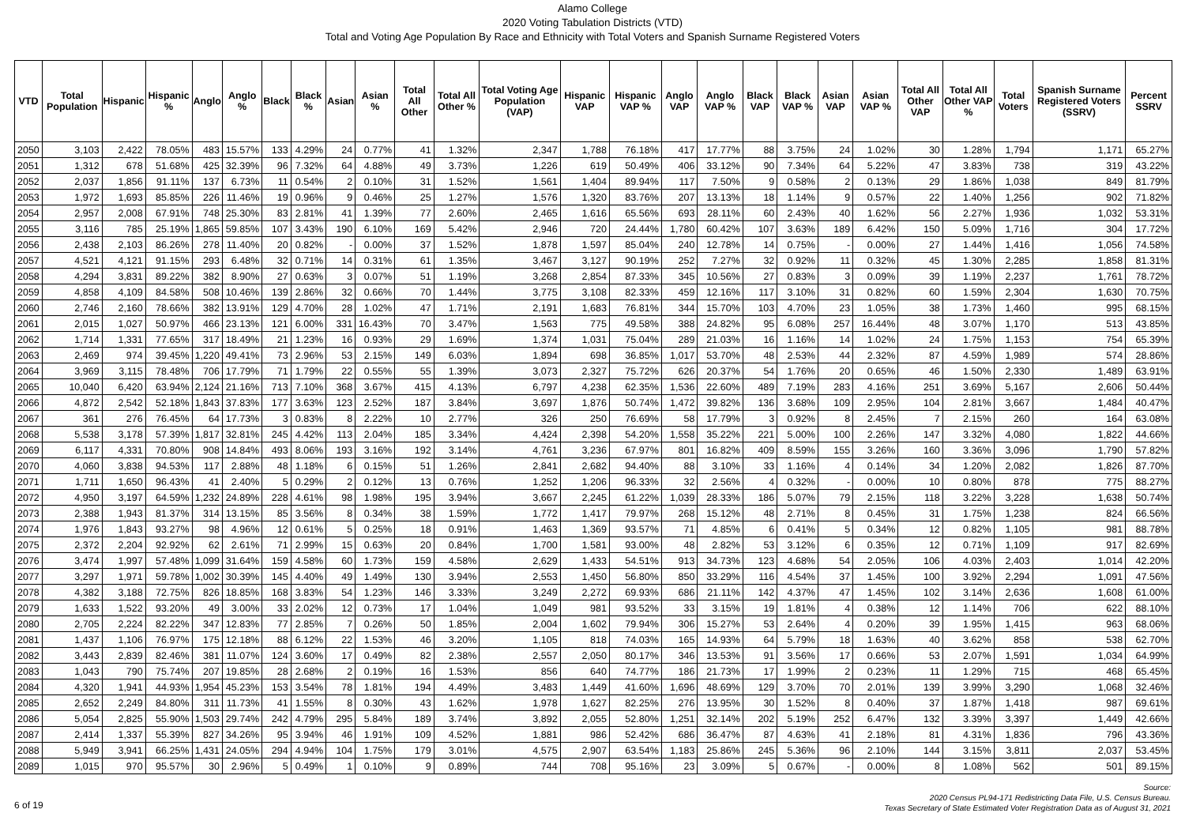Alamo College
2020 Voting Tabulation Districts (VTD)
Total and Voting Age Population By Race and Ethnicity with Total Voters and Spanish Surname Registered Voters
| VTD | Total Population | Hispanic | Hispanic % | Anglo | Anglo % | Black | Black % | Asian | Asian % | Total All Other | Total All Other % | Total Voting Age Population (VAP) | Hispanic VAP | Hispanic VAP % | Anglo VAP | Anglo VAP % | Black VAP | Black VAP % | Asian VAP | Asian VAP % | Total All Other VAP | Total All Other VAP % | Total Voters | Spanish Surname Registered Voters (SSRV) | Percent SSRV |
| --- | --- | --- | --- | --- | --- | --- | --- | --- | --- | --- | --- | --- | --- | --- | --- | --- | --- | --- | --- | --- | --- | --- | --- | --- | --- |
| 2050 | 3,103 | 2,422 | 78.05% | 483 | 15.57% | 133 | 4.29% | 24 | 0.77% | 41 | 1.32% | 2,347 | 1,788 | 76.18% | 417 | 17.77% | 88 | 3.75% | 24 | 1.02% | 30 | 1.28% | 1,794 | 1,171 | 65.27% |
| 2051 | 1,312 | 678 | 51.68% | 425 | 32.39% | 96 | 7.32% | 64 | 4.88% | 49 | 3.73% | 1,226 | 619 | 50.49% | 406 | 33.12% | 90 | 7.34% | 64 | 5.22% | 47 | 3.83% | 738 | 319 | 43.22% |
| 2052 | 2,037 | 1,856 | 91.11% | 137 | 6.73% | 11 | 0.54% | 2 | 0.10% | 31 | 1.52% | 1,561 | 1,404 | 89.94% | 117 | 7.50% | 9 | 0.58% | 2 | 0.13% | 29 | 1.86% | 1,038 | 849 | 81.79% |
| 2053 | 1,972 | 1,693 | 85.85% | 226 | 11.46% | 19 | 0.96% | 9 | 0.46% | 25 | 1.27% | 1,576 | 1,320 | 83.76% | 207 | 13.13% | 18 | 1.14% | 9 | 0.57% | 22 | 1.40% | 1,256 | 902 | 71.82% |
| 2054 | 2,957 | 2,008 | 67.91% | 748 | 25.30% | 83 | 2.81% | 41 | 1.39% | 77 | 2.60% | 2,465 | 1,616 | 65.56% | 693 | 28.11% | 60 | 2.43% | 40 | 1.62% | 56 | 2.27% | 1,936 | 1,032 | 53.31% |
| 2055 | 3,116 | 785 | 25.19% | 1,865 | 59.85% | 107 | 3.43% | 190 | 6.10% | 169 | 5.42% | 2,946 | 720 | 24.44% | 1,780 | 60.42% | 107 | 3.63% | 189 | 6.42% | 150 | 5.09% | 1,716 | 304 | 17.72% |
| 2056 | 2,438 | 2,103 | 86.26% | 278 | 11.40% | 20 | 0.82% | - | 0.00% | 37 | 1.52% | 1,878 | 1,597 | 85.04% | 240 | 12.78% | 14 | 0.75% | - | 0.00% | 27 | 1.44% | 1,416 | 1,056 | 74.58% |
| 2057 | 4,521 | 4,121 | 91.15% | 293 | 6.48% | 32 | 0.71% | 14 | 0.31% | 61 | 1.35% | 3,467 | 3,127 | 90.19% | 252 | 7.27% | 32 | 0.92% | 11 | 0.32% | 45 | 1.30% | 2,285 | 1,858 | 81.31% |
| 2058 | 4,294 | 3,831 | 89.22% | 382 | 8.90% | 27 | 0.63% | 3 | 0.07% | 51 | 1.19% | 3,268 | 2,854 | 87.33% | 345 | 10.56% | 27 | 0.83% | 3 | 0.09% | 39 | 1.19% | 2,237 | 1,761 | 78.72% |
| 2059 | 4,858 | 4,109 | 84.58% | 508 | 10.46% | 139 | 2.86% | 32 | 0.66% | 70 | 1.44% | 3,775 | 3,108 | 82.33% | 459 | 12.16% | 117 | 3.10% | 31 | 0.82% | 60 | 1.59% | 2,304 | 1,630 | 70.75% |
| 2060 | 2,746 | 2,160 | 78.66% | 382 | 13.91% | 129 | 4.70% | 28 | 1.02% | 47 | 1.71% | 2,191 | 1,683 | 76.81% | 344 | 15.70% | 103 | 4.70% | 23 | 1.05% | 38 | 1.73% | 1,460 | 995 | 68.15% |
| 2061 | 2,015 | 1,027 | 50.97% | 466 | 23.13% | 121 | 6.00% | 331 | 16.43% | 70 | 3.47% | 1,563 | 775 | 49.58% | 388 | 24.82% | 95 | 6.08% | 257 | 16.44% | 48 | 3.07% | 1,170 | 513 | 43.85% |
| 2062 | 1,714 | 1,331 | 77.65% | 317 | 18.49% | 21 | 1.23% | 16 | 0.93% | 29 | 1.69% | 1,374 | 1,031 | 75.04% | 289 | 21.03% | 16 | 1.16% | 14 | 1.02% | 24 | 1.75% | 1,153 | 754 | 65.39% |
| 2063 | 2,469 | 974 | 39.45% | 1,220 | 49.41% | 73 | 2.96% | 53 | 2.15% | 149 | 6.03% | 1,894 | 698 | 36.85% | 1,017 | 53.70% | 48 | 2.53% | 44 | 2.32% | 87 | 4.59% | 1,989 | 574 | 28.86% |
| 2064 | 3,969 | 3,115 | 78.48% | 706 | 17.79% | 71 | 1.79% | 22 | 0.55% | 55 | 1.39% | 3,073 | 2,327 | 75.72% | 626 | 20.37% | 54 | 1.76% | 20 | 0.65% | 46 | 1.50% | 2,330 | 1,489 | 63.91% |
| 2065 | 10,040 | 6,420 | 63.94% | 2,124 | 21.16% | 713 | 7.10% | 368 | 3.67% | 415 | 4.13% | 6,797 | 4,238 | 62.35% | 1,536 | 22.60% | 489 | 7.19% | 283 | 4.16% | 251 | 3.69% | 5,167 | 2,606 | 50.44% |
| 2066 | 4,872 | 2,542 | 52.18% | 1,843 | 37.83% | 177 | 3.63% | 123 | 2.52% | 187 | 3.84% | 3,697 | 1,876 | 50.74% | 1,472 | 39.82% | 136 | 3.68% | 109 | 2.95% | 104 | 2.81% | 3,667 | 1,484 | 40.47% |
| 2067 | 361 | 276 | 76.45% | 64 | 17.73% | 3 | 0.83% | 8 | 2.22% | 10 | 2.77% | 326 | 250 | 76.69% | 58 | 17.79% | 3 | 0.92% | 8 | 2.45% | 7 | 2.15% | 260 | 164 | 63.08% |
| 2068 | 5,538 | 3,178 | 57.39% | 1,817 | 32.81% | 245 | 4.42% | 113 | 2.04% | 185 | 3.34% | 4,424 | 2,398 | 54.20% | 1,558 | 35.22% | 221 | 5.00% | 100 | 2.26% | 147 | 3.32% | 4,080 | 1,822 | 44.66% |
| 2069 | 6,117 | 4,331 | 70.80% | 908 | 14.84% | 493 | 8.06% | 193 | 3.16% | 192 | 3.14% | 4,761 | 3,236 | 67.97% | 801 | 16.82% | 409 | 8.59% | 155 | 3.26% | 160 | 3.36% | 3,096 | 1,790 | 57.82% |
| 2070 | 4,060 | 3,838 | 94.53% | 117 | 2.88% | 48 | 1.18% | 6 | 0.15% | 51 | 1.26% | 2,841 | 2,682 | 94.40% | 88 | 3.10% | 33 | 1.16% | 4 | 0.14% | 34 | 1.20% | 2,082 | 1,826 | 87.70% |
| 2071 | 1,711 | 1,650 | 96.43% | 41 | 2.40% | 5 | 0.29% | 2 | 0.12% | 13 | 0.76% | 1,252 | 1,206 | 96.33% | 32 | 2.56% | 4 | 0.32% | - | 0.00% | 10 | 0.80% | 878 | 775 | 88.27% |
| 2072 | 4,950 | 3,197 | 64.59% | 1,232 | 24.89% | 228 | 4.61% | 98 | 1.98% | 195 | 3.94% | 3,667 | 2,245 | 61.22% | 1,039 | 28.33% | 186 | 5.07% | 79 | 2.15% | 118 | 3.22% | 3,228 | 1,638 | 50.74% |
| 2073 | 2,388 | 1,943 | 81.37% | 314 | 13.15% | 85 | 3.56% | 8 | 0.34% | 38 | 1.59% | 1,772 | 1,417 | 79.97% | 268 | 15.12% | 48 | 2.71% | 8 | 0.45% | 31 | 1.75% | 1,238 | 824 | 66.56% |
| 2074 | 1,976 | 1,843 | 93.27% | 98 | 4.96% | 12 | 0.61% | 5 | 0.25% | 18 | 0.91% | 1,463 | 1,369 | 93.57% | 71 | 4.85% | 6 | 0.41% | 5 | 0.34% | 12 | 0.82% | 1,105 | 981 | 88.78% |
| 2075 | 2,372 | 2,204 | 92.92% | 62 | 2.61% | 71 | 2.99% | 15 | 0.63% | 20 | 0.84% | 1,700 | 1,581 | 93.00% | 48 | 2.82% | 53 | 3.12% | 6 | 0.35% | 12 | 0.71% | 1,109 | 917 | 82.69% |
| 2076 | 3,474 | 1,997 | 57.48% | 1,099 | 31.64% | 159 | 4.58% | 60 | 1.73% | 159 | 4.58% | 2,629 | 1,433 | 54.51% | 913 | 34.73% | 123 | 4.68% | 54 | 2.05% | 106 | 4.03% | 2,403 | 1,014 | 42.20% |
| 2077 | 3,297 | 1,971 | 59.78% | 1,002 | 30.39% | 145 | 4.40% | 49 | 1.49% | 130 | 3.94% | 2,553 | 1,450 | 56.80% | 850 | 33.29% | 116 | 4.54% | 37 | 1.45% | 100 | 3.92% | 2,294 | 1,091 | 47.56% |
| 2078 | 4,382 | 3,188 | 72.75% | 826 | 18.85% | 168 | 3.83% | 54 | 1.23% | 146 | 3.33% | 3,249 | 2,272 | 69.93% | 686 | 21.11% | 142 | 4.37% | 47 | 1.45% | 102 | 3.14% | 2,636 | 1,608 | 61.00% |
| 2079 | 1,633 | 1,522 | 93.20% | 49 | 3.00% | 33 | 2.02% | 12 | 0.73% | 17 | 1.04% | 1,049 | 981 | 93.52% | 33 | 3.15% | 19 | 1.81% | 4 | 0.38% | 12 | 1.14% | 706 | 622 | 88.10% |
| 2080 | 2,705 | 2,224 | 82.22% | 347 | 12.83% | 77 | 2.85% | 7 | 0.26% | 50 | 1.85% | 2,004 | 1,602 | 79.94% | 306 | 15.27% | 53 | 2.64% | 4 | 0.20% | 39 | 1.95% | 1,415 | 963 | 68.06% |
| 2081 | 1,437 | 1,106 | 76.97% | 175 | 12.18% | 88 | 6.12% | 22 | 1.53% | 46 | 3.20% | 1,105 | 818 | 74.03% | 165 | 14.93% | 64 | 5.79% | 18 | 1.63% | 40 | 3.62% | 858 | 538 | 62.70% |
| 2082 | 3,443 | 2,839 | 82.46% | 381 | 11.07% | 124 | 3.60% | 17 | 0.49% | 82 | 2.38% | 2,557 | 2,050 | 80.17% | 346 | 13.53% | 91 | 3.56% | 17 | 0.66% | 53 | 2.07% | 1,591 | 1,034 | 64.99% |
| 2083 | 1,043 | 790 | 75.74% | 207 | 19.85% | 28 | 2.68% | 2 | 0.19% | 16 | 1.53% | 856 | 640 | 74.77% | 186 | 21.73% | 17 | 1.99% | 2 | 0.23% | 11 | 1.29% | 715 | 468 | 65.45% |
| 2084 | 4,320 | 1,941 | 44.93% | 1,954 | 45.23% | 153 | 3.54% | 78 | 1.81% | 194 | 4.49% | 3,483 | 1,449 | 41.60% | 1,696 | 48.69% | 129 | 3.70% | 70 | 2.01% | 139 | 3.99% | 3,290 | 1,068 | 32.46% |
| 2085 | 2,652 | 2,249 | 84.80% | 311 | 11.73% | 41 | 1.55% | 8 | 0.30% | 43 | 1.62% | 1,978 | 1,627 | 82.25% | 276 | 13.95% | 30 | 1.52% | 8 | 0.40% | 37 | 1.87% | 1,418 | 987 | 69.61% |
| 2086 | 5,054 | 2,825 | 55.90% | 1,503 | 29.74% | 242 | 4.79% | 295 | 5.84% | 189 | 3.74% | 3,892 | 2,055 | 52.80% | 1,251 | 32.14% | 202 | 5.19% | 252 | 6.47% | 132 | 3.39% | 3,397 | 1,449 | 42.66% |
| 2087 | 2,414 | 1,337 | 55.39% | 827 | 34.26% | 95 | 3.94% | 46 | 1.91% | 109 | 4.52% | 1,881 | 986 | 52.42% | 686 | 36.47% | 87 | 4.63% | 41 | 2.18% | 81 | 4.31% | 1,836 | 796 | 43.36% |
| 2088 | 5,949 | 3,941 | 66.25% | 1,431 | 24.05% | 294 | 4.94% | 104 | 1.75% | 179 | 3.01% | 4,575 | 2,907 | 63.54% | 1,183 | 25.86% | 245 | 5.36% | 96 | 2.10% | 144 | 3.15% | 3,811 | 2,037 | 53.45% |
| 2089 | 1,015 | 970 | 95.57% | 30 | 2.96% | 5 | 0.49% | 1 | 0.10% | 9 | 0.89% | 744 | 708 | 95.16% | 23 | 3.09% | 5 | 0.67% | - | 0.00% | 8 | 1.08% | 562 | 501 | 89.15% |
6 of 19
Source:
2020 Census PL94-171 Redistricting Data File, U.S. Census Bureau.
Texas Secretary of State Estimated Voter Registration Data as of August 31, 2021